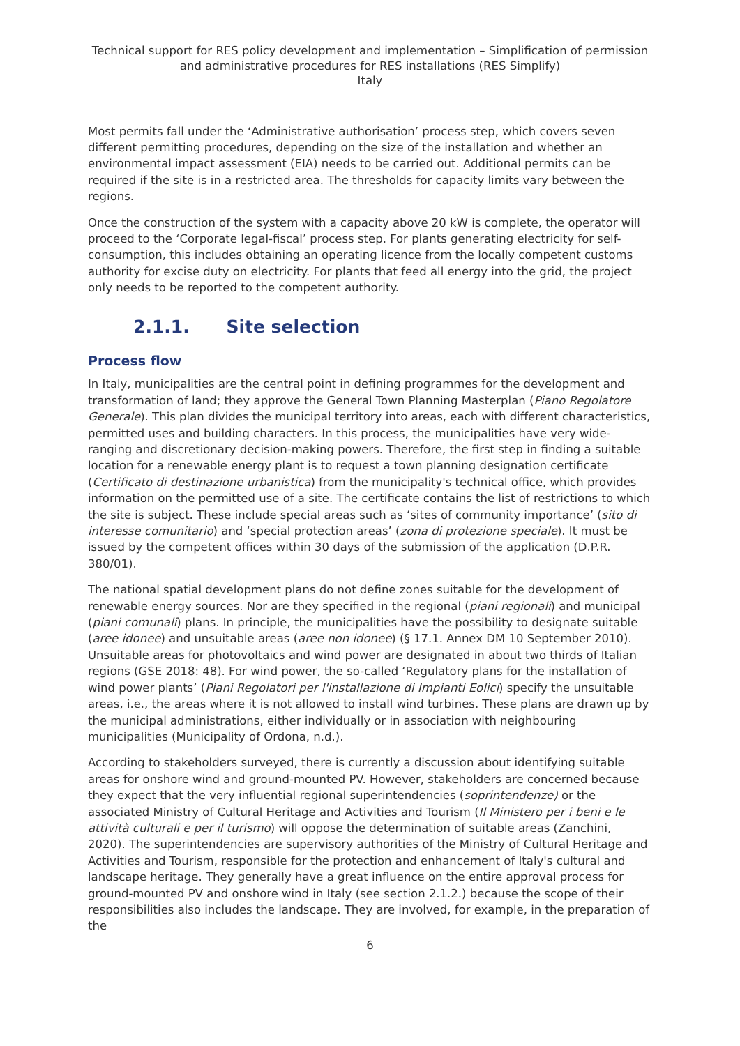Technical support for RES policy development and implementation – Simplification of permission and administrative procedures for RES installations (RES Simplify)
Italy
Most permits fall under the ‘Administrative authorisation’ process step, which covers seven different permitting procedures, depending on the size of the installation and whether an environmental impact assessment (EIA) needs to be carried out. Additional permits can be required if the site is in a restricted area. The thresholds for capacity limits vary between the regions.
Once the construction of the system with a capacity above 20 kW is complete, the operator will proceed to the ‘Corporate legal-fiscal’ process step. For plants generating electricity for self-consumption, this includes obtaining an operating licence from the locally competent customs authority for excise duty on electricity. For plants that feed all energy into the grid, the project only needs to be reported to the competent authority.
2.1.1. Site selection
Process flow
In Italy, municipalities are the central point in defining programmes for the development and transformation of land; they approve the General Town Planning Masterplan (Piano Regolatore Generale). This plan divides the municipal territory into areas, each with different characteristics, permitted uses and building characters. In this process, the municipalities have very wide-ranging and discretionary decision-making powers. Therefore, the first step in finding a suitable location for a renewable energy plant is to request a town planning designation certificate (Certificato di destinazione urbanistica) from the municipality's technical office, which provides information on the permitted use of a site. The certificate contains the list of restrictions to which the site is subject. These include special areas such as ‘sites of community importance’ (sito di interesse comunitario) and ‘special protection areas’ (zona di protezione speciale). It must be issued by the competent offices within 30 days of the submission of the application (D.P.R. 380/01).
The national spatial development plans do not define zones suitable for the development of renewable energy sources. Nor are they specified in the regional (piani regionali) and municipal (piani comunali) plans. In principle, the municipalities have the possibility to designate suitable (aree idonee) and unsuitable areas (aree non idonee) (§ 17.1. Annex DM 10 September 2010). Unsuitable areas for photovoltaics and wind power are designated in about two thirds of Italian regions (GSE 2018: 48). For wind power, the so-called ‘Regulatory plans for the installation of wind power plants’ (Piani Regolatori per l'installazione di Impianti Eolici) specify the unsuitable areas, i.e., the areas where it is not allowed to install wind turbines. These plans are drawn up by the municipal administrations, either individually or in association with neighbouring municipalities (Municipality of Ordona, n.d.).
According to stakeholders surveyed, there is currently a discussion about identifying suitable areas for onshore wind and ground-mounted PV. However, stakeholders are concerned because they expect that the very influential regional superintendencies (soprintendenze) or the associated Ministry of Cultural Heritage and Activities and Tourism (Il Ministero per i beni e le attività culturali e per il turismo) will oppose the determination of suitable areas (Zanchini, 2020). The superintendencies are supervisory authorities of the Ministry of Cultural Heritage and Activities and Tourism, responsible for the protection and enhancement of Italy's cultural and landscape heritage. They generally have a great influence on the entire approval process for ground-mounted PV and onshore wind in Italy (see section 2.1.2.) because the scope of their responsibilities also includes the landscape. They are involved, for example, in the preparation of the
6